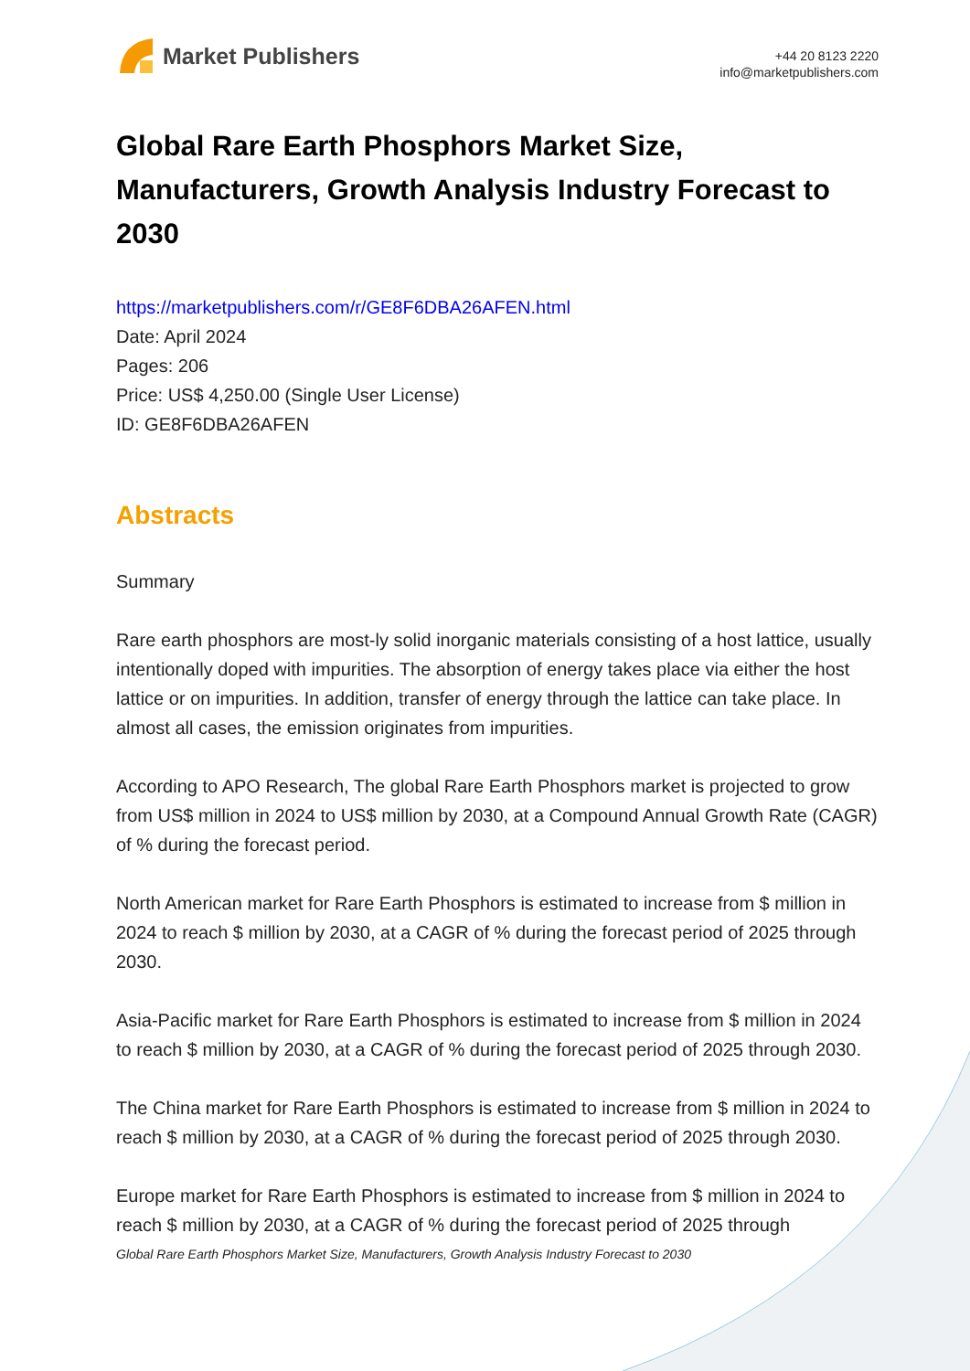Market Publishers
+44 20 8123 2220
info@marketpublishers.com
Global Rare Earth Phosphors Market Size, Manufacturers, Growth Analysis Industry Forecast to 2030
https://marketpublishers.com/r/GE8F6DBA26AFEN.html
Date: April 2024
Pages: 206
Price: US$ 4,250.00 (Single User License)
ID: GE8F6DBA26AFEN
Abstracts
Summary
Rare earth phosphors are most-ly solid inorganic materials consisting of a host lattice, usually intentionally doped with impurities. The absorption of energy takes place via either the host lattice or on impurities. In addition, transfer of energy through the lattice can take place. In almost all cases, the emission originates from impurities.
According to APO Research, The global Rare Earth Phosphors market is projected to grow from US$ million in 2024 to US$ million by 2030, at a Compound Annual Growth Rate (CAGR) of % during the forecast period.
North American market for Rare Earth Phosphors is estimated to increase from $ million in 2024 to reach $ million by 2030, at a CAGR of % during the forecast period of 2025 through 2030.
Asia-Pacific market for Rare Earth Phosphors is estimated to increase from $ million in 2024 to reach $ million by 2030, at a CAGR of % during the forecast period of 2025 through 2030.
The China market for Rare Earth Phosphors is estimated to increase from $ million in 2024 to reach $ million by 2030, at a CAGR of % during the forecast period of 2025 through 2030.
Europe market for Rare Earth Phosphors is estimated to increase from $ million in 2024 to reach $ million by 2030, at a CAGR of % during the forecast period of 2025 through
Global Rare Earth Phosphors Market Size, Manufacturers, Growth Analysis Industry Forecast to 2030